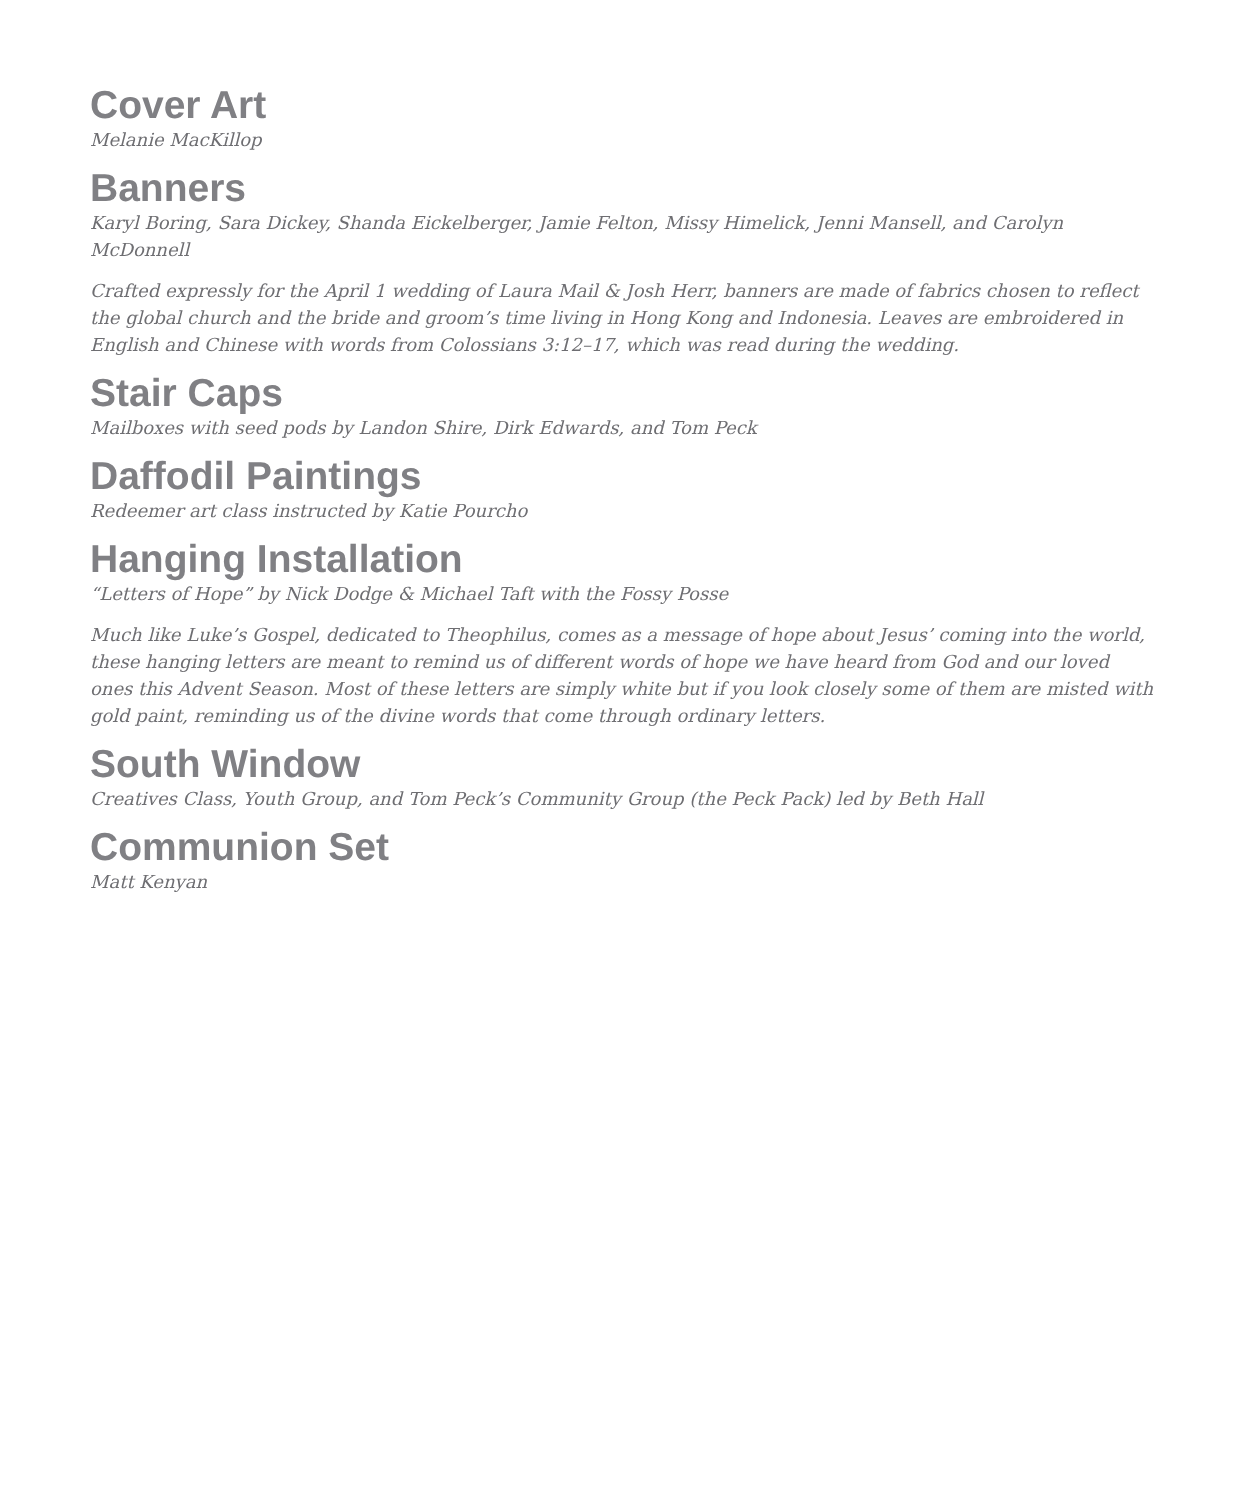Cover Art
Melanie MacKillop
Banners
Karyl Boring, Sara Dickey, Shanda Eickelberger, Jamie Felton, Missy Himelick, Jenni Mansell, and Carolyn McDonnell
Crafted expressly for the April 1 wedding of Laura Mail & Josh Herr, banners are made of fabrics chosen to reflect the global church and the bride and groom’s time living in Hong Kong and Indonesia. Leaves are embroidered in English and Chinese with words from Colossians 3:12–17, which was read during the wedding.
Stair Caps
Mailboxes with seed pods by Landon Shire, Dirk Edwards, and Tom Peck
Daffodil Paintings
Redeemer art class instructed by Katie Pourcho
Hanging Installation
“Letters of Hope” by Nick Dodge & Michael Taft with the Fossy Posse
Much like Luke’s Gospel, dedicated to Theophilus, comes as a message of hope about Jesus’ coming into the world, these hanging letters are meant to remind us of different words of hope we have heard from God and our loved ones this Advent Season. Most of these letters are simply white but if you look closely some of them are misted with gold paint, reminding us of the divine words that come through ordinary letters.
South Window
Creatives Class, Youth Group, and Tom Peck’s Community Group (the Peck Pack) led by Beth Hall
Communion Set
Matt Kenyan